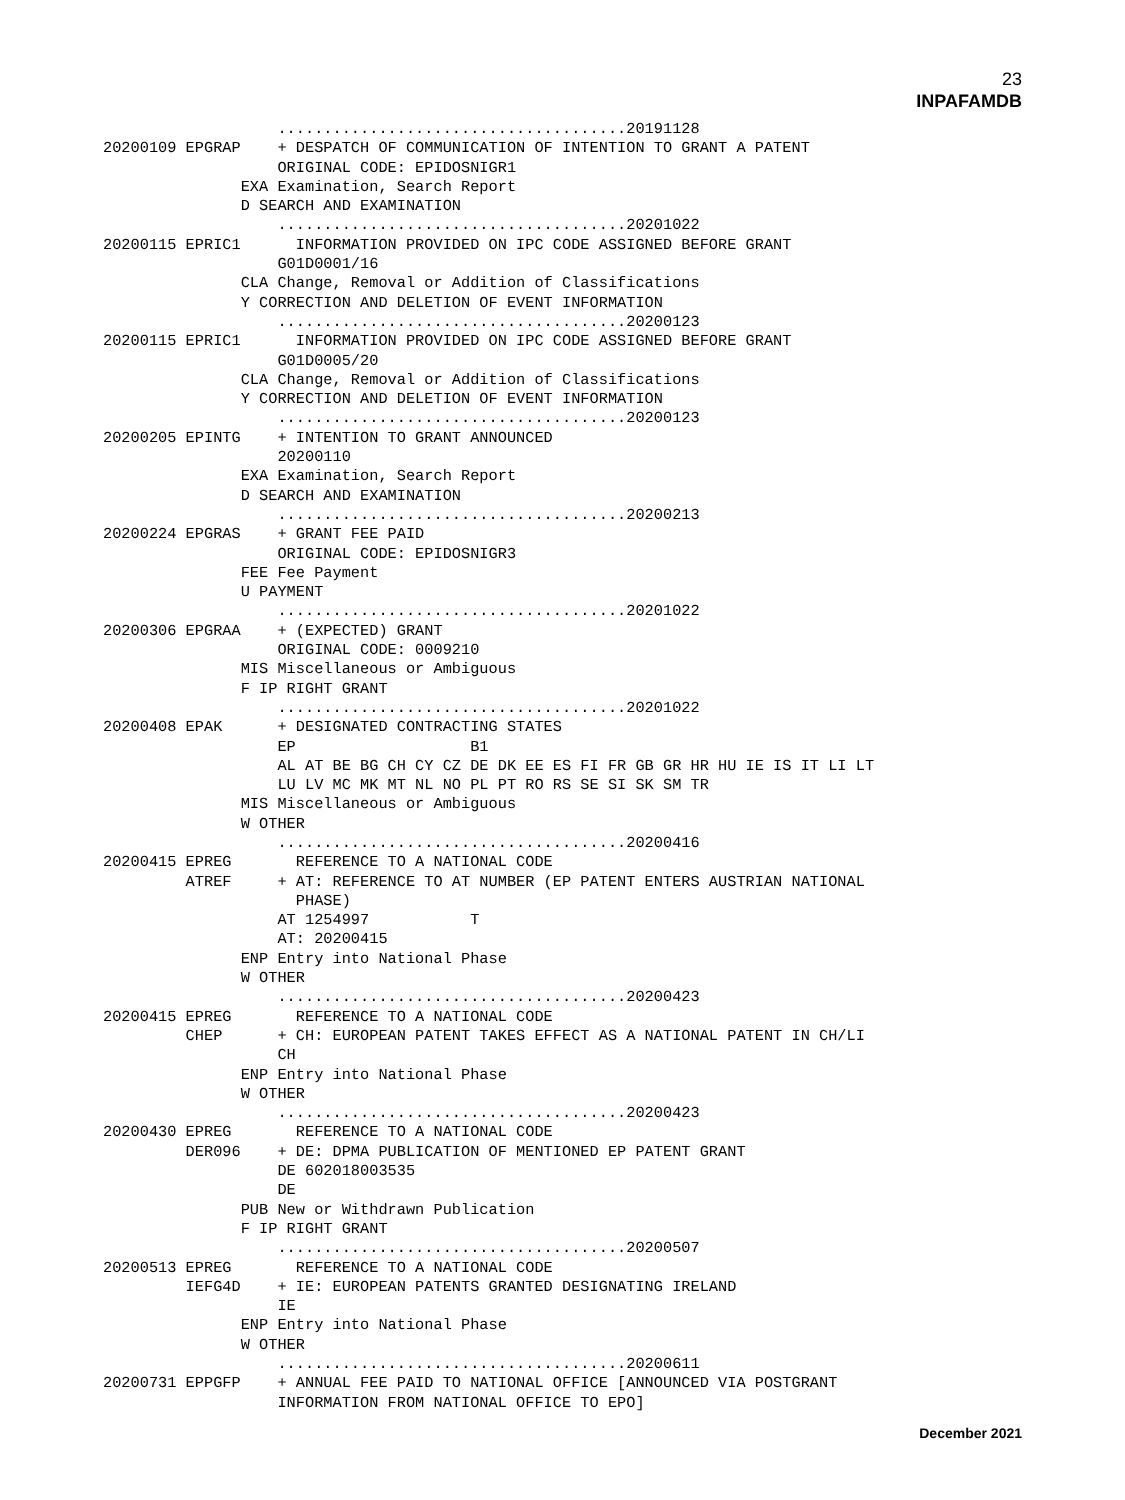23
INPAFAMDB
                   ......................................20191128
20200109 EPGRAP    + DESPATCH OF COMMUNICATION OF INTENTION TO GRANT A PATENT
                   ORIGINAL CODE: EPIDOSNIGR1
               EXA Examination, Search Report
               D SEARCH AND EXAMINATION
                   ......................................20201022
20200115 EPRIC1      INFORMATION PROVIDED ON IPC CODE ASSIGNED BEFORE GRANT
                   G01D0001/16
               CLA Change, Removal or Addition of Classifications
               Y CORRECTION AND DELETION OF EVENT INFORMATION
                   ......................................20200123
20200115 EPRIC1      INFORMATION PROVIDED ON IPC CODE ASSIGNED BEFORE GRANT
                   G01D0005/20
               CLA Change, Removal or Addition of Classifications
               Y CORRECTION AND DELETION OF EVENT INFORMATION
                   ......................................20200123
20200205 EPINTG    + INTENTION TO GRANT ANNOUNCED
                   20200110
               EXA Examination, Search Report
               D SEARCH AND EXAMINATION
                   ......................................20200213
20200224 EPGRAS    + GRANT FEE PAID
                   ORIGINAL CODE: EPIDOSNIGR3
               FEE Fee Payment
               U PAYMENT
                   ......................................20201022
20200306 EPGRAA    + (EXPECTED) GRANT
                   ORIGINAL CODE: 0009210
               MIS Miscellaneous or Ambiguous
               F IP RIGHT GRANT
                   ......................................20201022
20200408 EPAK      + DESIGNATED CONTRACTING STATES
                   EP                   B1
                   AL AT BE BG CH CY CZ DE DK EE ES FI FR GB GR HR HU IE IS IT LI LT
                   LU LV MC MK MT NL NO PL PT RO RS SE SI SK SM TR
               MIS Miscellaneous or Ambiguous
               W OTHER
                   ......................................20200416
20200415 EPREG       REFERENCE TO A NATIONAL CODE
         ATREF     + AT: REFERENCE TO AT NUMBER (EP PATENT ENTERS AUSTRIAN NATIONAL
                     PHASE)
                   AT 1254997           T
                   AT: 20200415
               ENP Entry into National Phase
               W OTHER
                   ......................................20200423
20200415 EPREG       REFERENCE TO A NATIONAL CODE
         CHEP      + CH: EUROPEAN PATENT TAKES EFFECT AS A NATIONAL PATENT IN CH/LI
                   CH
               ENP Entry into National Phase
               W OTHER
                   ......................................20200423
20200430 EPREG       REFERENCE TO A NATIONAL CODE
         DER096    + DE: DPMA PUBLICATION OF MENTIONED EP PATENT GRANT
                   DE 602018003535
                   DE
               PUB New or Withdrawn Publication
               F IP RIGHT GRANT
                   ......................................20200507
20200513 EPREG       REFERENCE TO A NATIONAL CODE
         IEFG4D    + IE: EUROPEAN PATENTS GRANTED DESIGNATING IRELAND
                   IE
               ENP Entry into National Phase
               W OTHER
                   ......................................20200611
20200731 EPPGFP    + ANNUAL FEE PAID TO NATIONAL OFFICE [ANNOUNCED VIA POSTGRANT
                   INFORMATION FROM NATIONAL OFFICE TO EPO]
December 2021